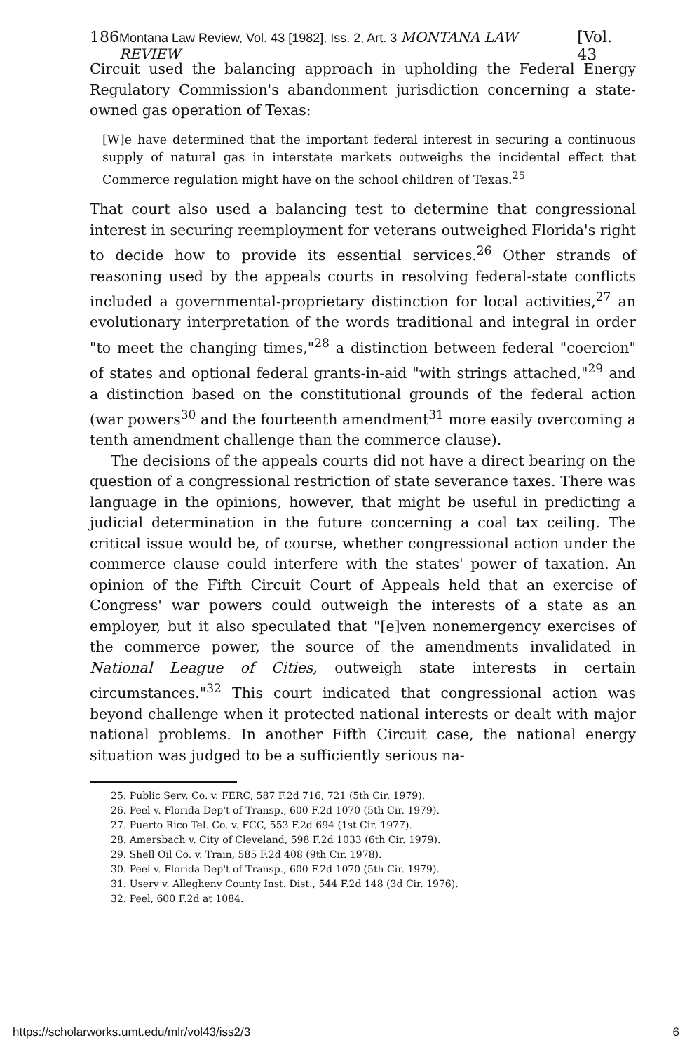186 Montana Law Review, Vol. 43 [1982], Iss. 2, Art. 3 MONTANA LAW REVIEW [Vol. 43
Circuit used the balancing approach in upholding the Federal Energy Regulatory Commission's abandonment jurisdiction concerning a state-owned gas operation of Texas:
[W]e have determined that the important federal interest in securing a continuous supply of natural gas in interstate markets outweighs the incidental effect that Commerce regulation might have on the school children of Texas.<sup>25</sup>
That court also used a balancing test to determine that congressional interest in securing reemployment for veterans outweighed Florida's right to decide how to provide its essential services.<sup>26</sup> Other strands of reasoning used by the appeals courts in resolving federal-state conflicts included a governmental-proprietary distinction for local activities,<sup>27</sup> an evolutionary interpretation of the words traditional and integral in order "to meet the changing times,"<sup>28</sup> a distinction between federal "coercion" of states and optional federal grants-in-aid "with strings attached,"<sup>29</sup> and a distinction based on the constitutional grounds of the federal action (war powers<sup>30</sup> and the fourteenth amendment<sup>31</sup> more easily overcoming a tenth amendment challenge than the commerce clause).
The decisions of the appeals courts did not have a direct bearing on the question of a congressional restriction of state severance taxes. There was language in the opinions, however, that might be useful in predicting a judicial determination in the future concerning a coal tax ceiling. The critical issue would be, of course, whether congressional action under the commerce clause could interfere with the states' power of taxation. An opinion of the Fifth Circuit Court of Appeals held that an exercise of Congress' war powers could outweigh the interests of a state as an employer, but it also speculated that "[e]ven nonemergency exercises of the commerce power, the source of the amendments invalidated in National League of Cities, outweigh state interests in certain circumstances."<sup>32</sup> This court indicated that congressional action was beyond challenge when it protected national interests or dealt with major national problems. In another Fifth Circuit case, the national energy situation was judged to be a sufficiently serious na-
25. Public Serv. Co. v. FERC, 587 F.2d 716, 721 (5th Cir. 1979).
26. Peel v. Florida Dep't of Transp., 600 F.2d 1070 (5th Cir. 1979).
27. Puerto Rico Tel. Co. v. FCC, 553 F.2d 694 (1st Cir. 1977).
28. Amersbach v. City of Cleveland, 598 F.2d 1033 (6th Cir. 1979).
29. Shell Oil Co. v. Train, 585 F.2d 408 (9th Cir. 1978).
30. Peel v. Florida Dep't of Transp., 600 F.2d 1070 (5th Cir. 1979).
31. Usery v. Allegheny County Inst. Dist., 544 F.2d 148 (3d Cir. 1976).
32. Peel, 600 F.2d at 1084.
https://scholarworks.umt.edu/mlr/vol43/iss2/3 6